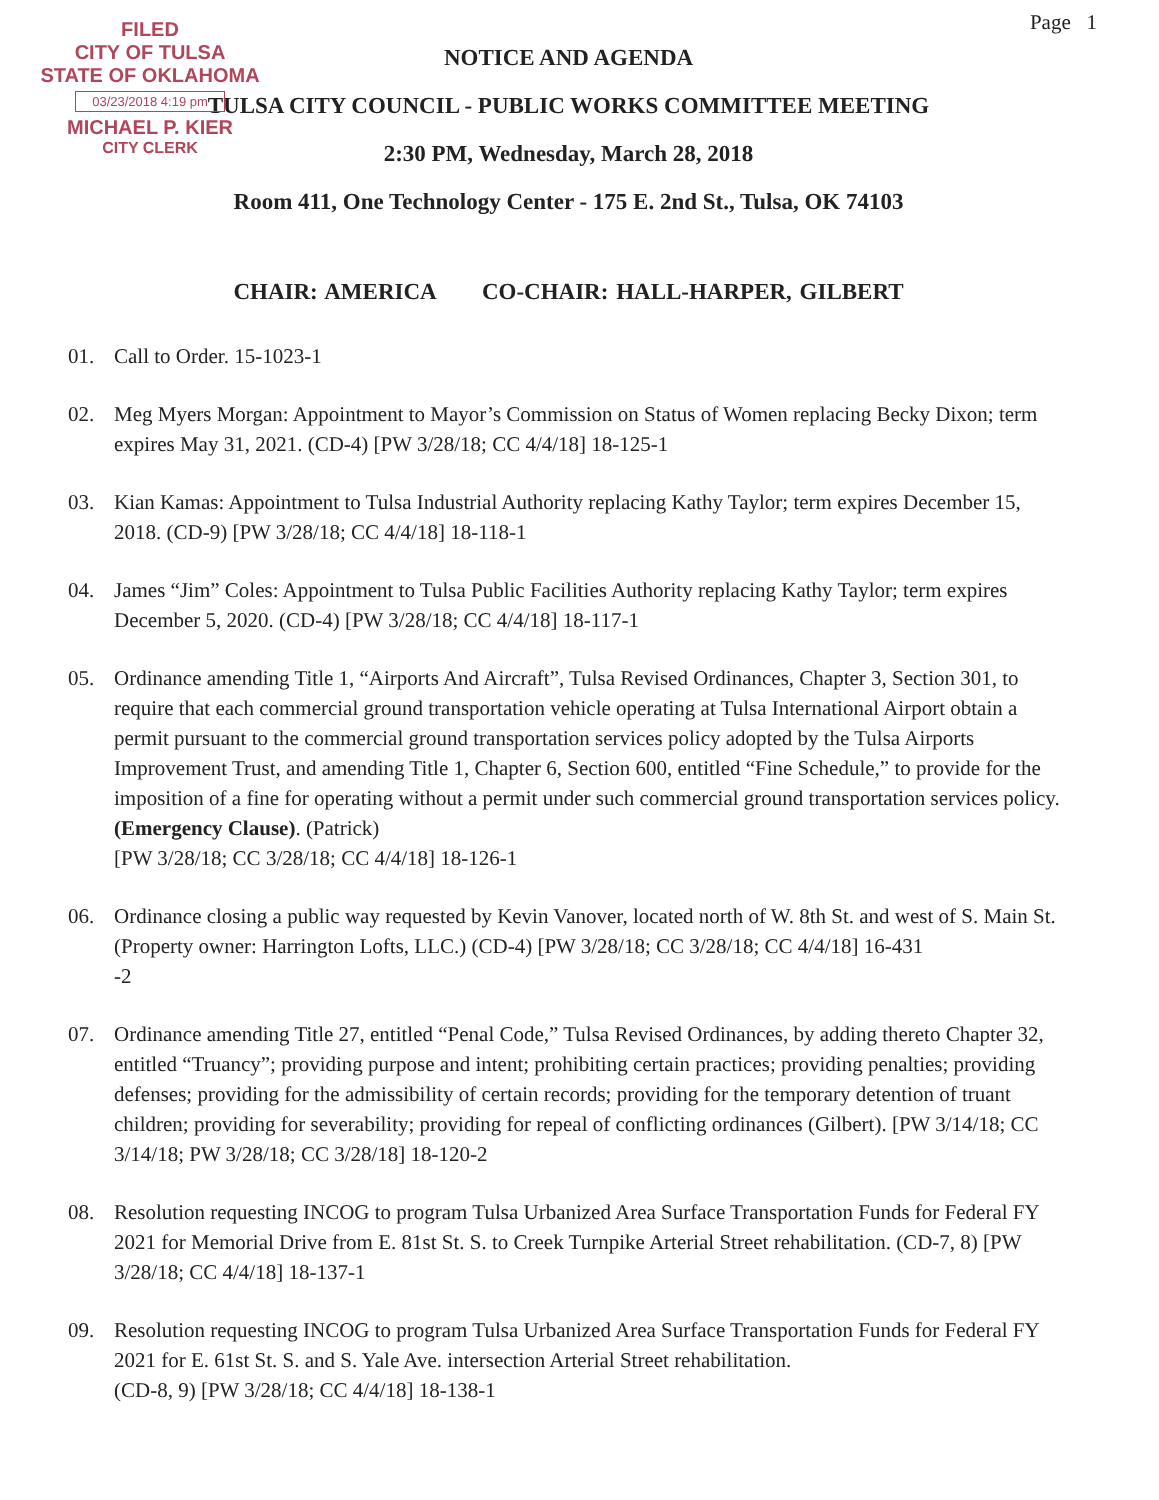FILED
CITY OF TULSA
STATE OF OKLAHOMA
03/23/2018 4:19 pm
MICHAEL P. KIER
CITY CLERK
Page 1
NOTICE AND AGENDA
TULSA CITY COUNCIL - PUBLIC WORKS COMMITTEE MEETING
2:30 PM, Wednesday, March 28, 2018
Room 411, One Technology Center - 175 E. 2nd St., Tulsa, OK 74103
CHAIR: AMERICA CO-CHAIR: HALL-HARPER, GILBERT
01. Call to Order. 15-1023-1
02. Meg Myers Morgan: Appointment to Mayor’s Commission on Status of Women replacing Becky Dixon; term expires May 31, 2021. (CD-4) [PW 3/28/18; CC 4/4/18] 18-125-1
03. Kian Kamas: Appointment to Tulsa Industrial Authority replacing Kathy Taylor; term expires December 15, 2018. (CD-9) [PW 3/28/18; CC 4/4/18] 18-118-1
04. James “Jim” Coles: Appointment to Tulsa Public Facilities Authority replacing Kathy Taylor; term expires December 5, 2020. (CD-4) [PW 3/28/18; CC 4/4/18] 18-117-1
05. Ordinance amending Title 1, “Airports And Aircraft”, Tulsa Revised Ordinances, Chapter 3, Section 301, to require that each commercial ground transportation vehicle operating at Tulsa International Airport obtain a permit pursuant to the commercial ground transportation services policy adopted by the Tulsa Airports Improvement Trust, and amending Title 1, Chapter 6, Section 600, entitled “Fine Schedule,” to provide for the imposition of a fine for operating without a permit under such commercial ground transportation services policy. (Emergency Clause). (Patrick)
[PW 3/28/18; CC 3/28/18; CC 4/4/18] 18-126-1
06. Ordinance closing a public way requested by Kevin Vanover, located north of W. 8th St. and west of S. Main St. (Property owner: Harrington Lofts, LLC.) (CD-4) [PW 3/28/18; CC 3/28/18; CC 4/4/18] 16-431
-2
07. Ordinance amending Title 27, entitled “Penal Code,” Tulsa Revised Ordinances, by adding thereto Chapter 32, entitled “Truancy”; providing purpose and intent; prohibiting certain practices; providing penalties; providing defenses; providing for the admissibility of certain records; providing for the temporary detention of truant children; providing for severability; providing for repeal of conflicting ordinances (Gilbert). [PW 3/14/18; CC 3/14/18; PW 3/28/18; CC 3/28/18] 18-120-2
08. Resolution requesting INCOG to program Tulsa Urbanized Area Surface Transportation Funds for Federal FY 2021 for Memorial Drive from E. 81st St. S. to Creek Turnpike Arterial Street rehabilitation. (CD-7, 8) [PW 3/28/18; CC 4/4/18] 18-137-1
09. Resolution requesting INCOG to program Tulsa Urbanized Area Surface Transportation Funds for Federal FY 2021 for E. 61st St. S. and S. Yale Ave. intersection Arterial Street rehabilitation.
(CD-8, 9) [PW 3/28/18; CC 4/4/18] 18-138-1